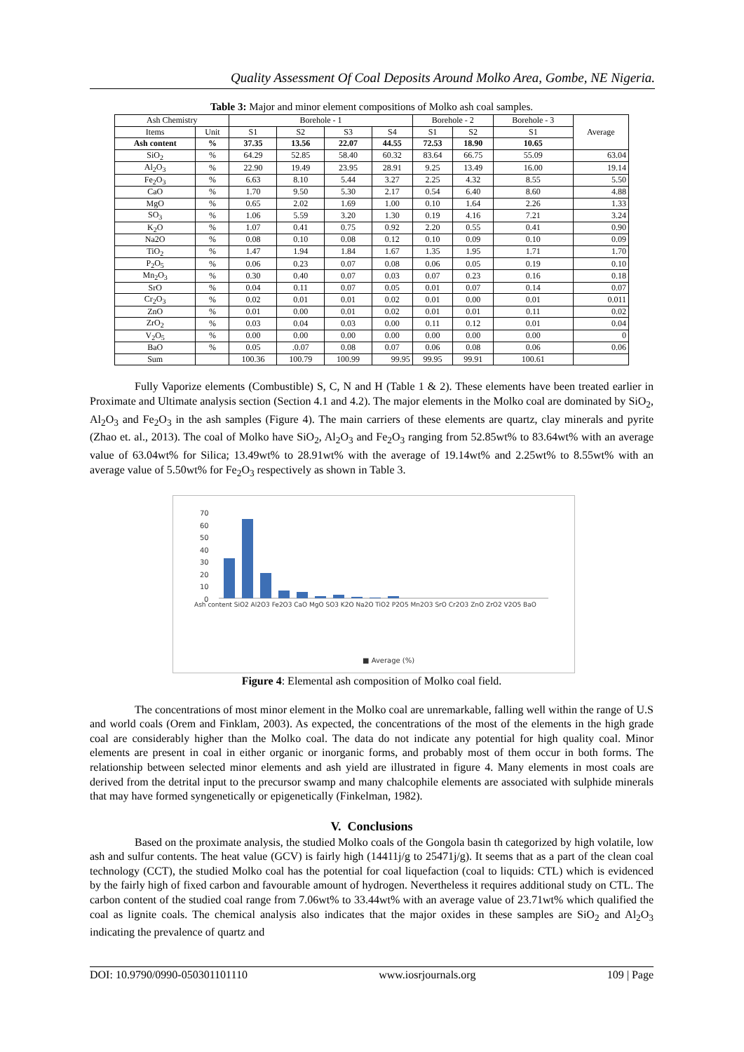Quality Assessment Of Coal Deposits Around Molko Area, Gombe, NE Nigeria.
Table 3: Major and minor element compositions of Molko ash coal samples.
| Ash Chemistry | | Borehole - 1 | | | | Borehole - 2 | | Borehole - 3 | Average |
| --- | --- | --- | --- | --- | --- | --- | --- | --- | --- |
| Items | Unit | S1 | S2 | S3 | S4 | S1 | S2 | S1 | |
| Ash content | % | 37.35 | 13.56 | 22.07 | 44.55 | 72.53 | 18.90 | 10.65 | |
| SiO<sub>2</sub> | % | 64.29 | 52.85 | 58.40 | 60.32 | 83.64 | 66.75 | 55.09 | 63.04 |
| Al<sub>2</sub>O<sub>3</sub> | % | 22.90 | 19.49 | 23.95 | 28.91 | 9.25 | 13.49 | 16.00 | 19.14 |
| Fe<sub>2</sub>O<sub>3</sub> | % | 6.63 | 8.10 | 5.44 | 3.27 | 2.25 | 4.32 | 8.55 | 5.50 |
| CaO | % | 1.70 | 9.50 | 5.30 | 2.17 | 0.54 | 6.40 | 8.60 | 4.88 |
| MgO | % | 0.65 | 2.02 | 1.69 | 1.00 | 0.10 | 1.64 | 2.26 | 1.33 |
| SO<sub>3</sub> | % | 1.06 | 5.59 | 3.20 | 1.30 | 0.19 | 4.16 | 7.21 | 3.24 |
| K<sub>2</sub>O | % | 1.07 | 0.41 | 0.75 | 0.92 | 2.20 | 0.55 | 0.41 | 0.90 |
| Na2O | % | 0.08 | 0.10 | 0.08 | 0.12 | 0.10 | 0.09 | 0.10 | 0.09 |
| TiO<sub>2</sub> | % | 1.47 | 1.94 | 1.84 | 1.67 | 1.35 | 1.95 | 1.71 | 1.70 |
| P<sub>2</sub>O<sub>5</sub> | % | 0.06 | 0.23 | 0.07 | 0.08 | 0.06 | 0.05 | 0.19 | 0.10 |
| Mn<sub>2</sub>O<sub>3</sub> | % | 0.30 | 0.40 | 0.07 | 0.03 | 0.07 | 0.23 | 0.16 | 0.18 |
| SrO | % | 0.04 | 0.11 | 0.07 | 0.05 | 0.01 | 0.07 | 0.14 | 0.07 |
| Cr<sub>2</sub>O<sub>3</sub> | % | 0.02 | 0.01 | 0.01 | 0.02 | 0.01 | 0.00 | 0.01 | 0.011 |
| ZnO | % | 0.01 | 0.00 | 0.01 | 0.02 | 0.01 | 0.01 | 0.11 | 0.02 |
| ZrO<sub>2</sub> | % | 0.03 | 0.04 | 0.03 | 0.00 | 0.11 | 0.12 | 0.01 | 0.04 |
| V<sub>2</sub>O<sub>5</sub> | % | 0.00 | 0.00 | 0.00 | 0.00 | 0.00 | 0.00 | 0.00 | 0 |
| BaO | % | 0.05 | .0.07 | 0.08 | 0.07 | 0.06 | 0.08 | 0.06 | 0.06 |
| Sum | | 100.36 | 100.79 | 100.99 | 99.95 | 99.95 | 99.91 | 100.61 | |
Fully Vaporize elements (Combustible) S, C, N and H (Table 1 & 2). These elements have been treated earlier in Proximate and Ultimate analysis section (Section 4.1 and 4.2). The major elements in the Molko coal are dominated by SiO<sub>2</sub>, Al<sub>2</sub>O<sub>3</sub> and Fe<sub>2</sub>O<sub>3</sub> in the ash samples (Figure 4). The main carriers of these elements are quartz, clay minerals and pyrite (Zhao et. al., 2013). The coal of Molko have SiO<sub>2</sub>, Al<sub>2</sub>O<sub>3</sub> and Fe<sub>2</sub>O<sub>3</sub> ranging from 52.85wt% to 83.64wt% with an average value of 63.04wt% for Silica; 13.49wt% to 28.91wt% with the average of 19.14wt% and 2.25wt% to 8.55wt% with an average value of 5.50wt% for Fe<sub>2</sub>O<sub>3</sub> respectively as shown in Table 3.
70
60
50
40
30
20
10
0
■ Average (%)
Ash content SiO2 Al2O3 Fe2O3 CaO MgO SO3 K2O Na2O TiO2 P2O5 Mn2O3 SrO Cr2O3 ZnO ZrO2 V2O5 BaO
Figure 4: Elemental ash composition of Molko coal field.
The concentrations of most minor element in the Molko coal are unremarkable, falling well within the range of U.S and world coals (Orem and Finklam, 2003). As expected, the concentrations of the most of the elements in the high grade coal are considerably higher than the Molko coal. The data do not indicate any potential for high quality coal. Minor elements are present in coal in either organic or inorganic forms, and probably most of them occur in both forms. The relationship between selected minor elements and ash yield are illustrated in figure 4. Many elements in most coals are derived from the detrital input to the precursor swamp and many chalcophile elements are associated with sulphide minerals that may have formed syngenetically or epigenetically (Finkelman, 1982).
V. Conclusions
Based on the proximate analysis, the studied Molko coals of the Gongola basin th categorized by high volatile, low ash and sulfur contents. The heat value (GCV) is fairly high (14411j/g to 25471j/g). It seems that as a part of the clean coal technology (CCT), the studied Molko coal has the potential for coal liquefaction (coal to liquids: CTL) which is evidenced by the fairly high of fixed carbon and favourable amount of hydrogen. Nevertheless it requires additional study on CTL. The carbon content of the studied coal range from 7.06wt% to 33.44wt% with an average value of 23.71wt% which qualified the coal as lignite coals. The chemical analysis also indicates that the major oxides in these samples are SiO<sub>2</sub> and Al<sub>2</sub>O<sub>3</sub> indicating the prevalence of quartz and
DOI: 10.9790/0990-050301101110 www.iosrjournals.org 109 | Page